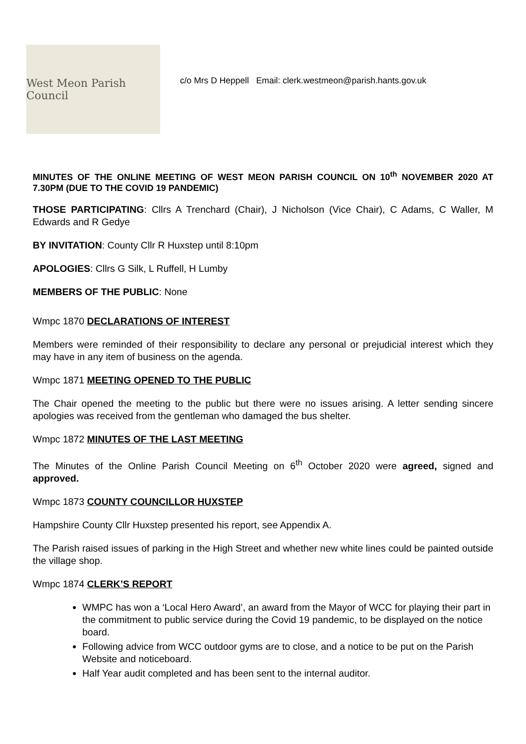West Meon Parish Council
c/o Mrs D Heppell Email: clerk.westmeon@parish.hants.gov.uk
MINUTES OF THE ONLINE MEETING OF WEST MEON PARISH COUNCIL ON 10<sup>th</sup> NOVEMBER 2020 AT 7.30PM (DUE TO THE COVID 19 PANDEMIC)
THOSE PARTICIPATING: Cllrs A Trenchard (Chair), J Nicholson (Vice Chair), C Adams, C Waller, M Edwards and R Gedye
BY INVITATION: County Cllr R Huxstep until 8:10pm
APOLOGIES: Cllrs G Silk, L Ruffell, H Lumby
MEMBERS OF THE PUBLIC: None
Wmpc 1870 DECLARATIONS OF INTEREST
Members were reminded of their responsibility to declare any personal or prejudicial interest which they may have in any item of business on the agenda.
Wmpc 1871 MEETING OPENED TO THE PUBLIC
The Chair opened the meeting to the public but there were no issues arising. A letter sending sincere apologies was received from the gentleman who damaged the bus shelter.
Wmpc 1872 MINUTES OF THE LAST MEETING
The Minutes of the Online Parish Council Meeting on 6<sup>th</sup> October 2020 were agreed, signed and approved.
Wmpc 1873 COUNTY COUNCILLOR HUXSTEP
Hampshire County Cllr Huxstep presented his report, see Appendix A.
The Parish raised issues of parking in the High Street and whether new white lines could be painted outside the village shop.
Wmpc 1874 CLERK’S REPORT
WMPC has won a ‘Local Hero Award’, an award from the Mayor of WCC for playing their part in the commitment to public service during the Covid 19 pandemic, to be displayed on the notice board.
Following advice from WCC outdoor gyms are to close, and a notice to be put on the Parish Website and noticeboard.
Half Year audit completed and has been sent to the internal auditor.